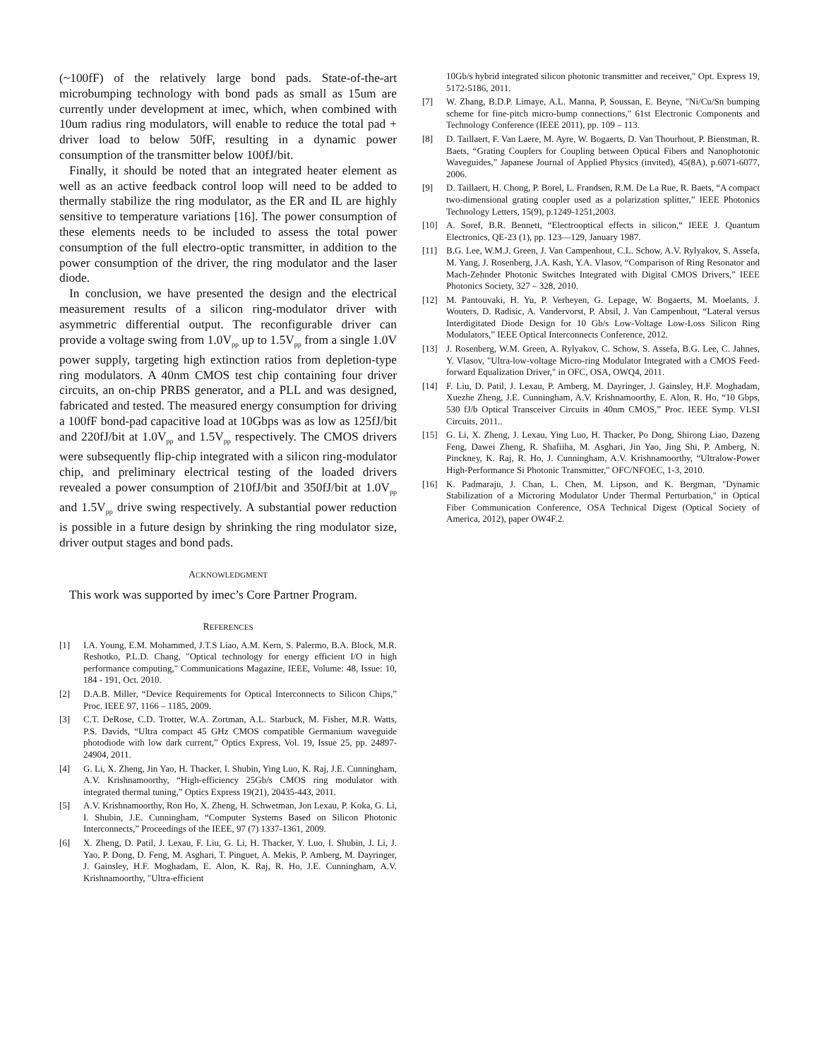(~100fF) of the relatively large bond pads. State-of-the-art microbumping technology with bond pads as small as 15um are currently under development at imec, which, when combined with 10um radius ring modulators, will enable to reduce the total pad + driver load to below 50fF, resulting in a dynamic power consumption of the transmitter below 100fJ/bit.
Finally, it should be noted that an integrated heater element as well as an active feedback control loop will need to be added to thermally stabilize the ring modulator, as the ER and IL are highly sensitive to temperature variations [16]. The power consumption of these elements needs to be included to assess the total power consumption of the full electro-optic transmitter, in addition to the power consumption of the driver, the ring modulator and the laser diode.
In conclusion, we have presented the design and the electrical measurement results of a silicon ring-modulator driver with asymmetric differential output. The reconfigurable driver can provide a voltage swing from 1.0V<sub>pp</sub> up to 1.5V<sub>pp</sub> from a single 1.0V power supply, targeting high extinction ratios from depletion-type ring modulators. A 40nm CMOS test chip containing four driver circuits, an on-chip PRBS generator, and a PLL and was designed, fabricated and tested. The measured energy consumption for driving a 100fF bond-pad capacitive load at 10Gbps was as low as 125fJ/bit and 220fJ/bit at 1.0V<sub>pp</sub> and 1.5V<sub>pp</sub> respectively. The CMOS drivers were subsequently flip-chip integrated with a silicon ring-modulator chip, and preliminary electrical testing of the loaded drivers revealed a power consumption of 210fJ/bit and 350fJ/bit at 1.0V<sub>pp</sub> and 1.5V<sub>pp</sub> drive swing respectively. A substantial power reduction is possible in a future design by shrinking the ring modulator size, driver output stages and bond pads.
ACKNOWLEDGMENT
This work was supported by imec’s Core Partner Program.
REFERENCES
[1] I.A. Young, E.M. Mohammed, J.T.S Liao, A.M. Kern, S. Palermo, B.A. Block, M.R. Reshotko, P.L.D. Chang, "Optical technology for energy efficient I/O in high performance computing," Communications Magazine, IEEE, Volume: 48, Issue: 10, 184 - 191, Oct. 2010.
[2] D.A.B. Miller, “Device Requirements for Optical Interconnects to Silicon Chips,” Proc. IEEE 97, 1166 – 1185, 2009.
[3] C.T. DeRose, C.D. Trotter, W.A. Zortman, A.L. Starbuck, M. Fisher, M.R. Watts, P.S. Davids, “Ultra compact 45 GHz CMOS compatible Germanium waveguide photodiode with low dark current,” Optics Express, Vol. 19, Issue 25, pp. 24897-24904, 2011.
[4] G. Li, X. Zheng, Jin Yao, H. Thacker, I. Shubin, Ying Luo, K. Raj, J.E. Cunningham, A.V. Krishnamoorthy, “High-efficiency 25Gb/s CMOS ring modulator with integrated thermal tuning,” Optics Express 19(21), 20435-443, 2011.
[5] A.V. Krishnamoorthy, Ron Ho, X. Zheng, H. Schwetman, Jon Lexau, P. Koka, G. Li, I. Shubin, J.E. Cunningham, “Computer Systems Based on Silicon Photonic Interconnects,” Proceedings of the IEEE, 97 (7) 1337-1361, 2009.
[6] X. Zheng, D. Patil, J. Lexau, F. Liu, G. Li, H. Thacker, Y. Luo, I. Shubin, J. Li, J. Yao, P. Dong, D. Feng, M. Asghari, T. Pinguet, A. Mekis, P. Amberg, M. Dayringer, J. Gainsley, H.F. Moghadam, E. Alon, K. Raj, R. Ho, J.E. Cunningham, A.V. Krishnamoorthy, "Ultra-efficient
10Gb/s hybrid integrated silicon photonic transmitter and receiver," Opt. Express 19, 5172-5186, 2011.
[7] W. Zhang, B.D.P. Limaye, A.L. Manna, P, Soussan, E. Beyne, "Ni/Cu/Sn bumping scheme for fine-pitch micro-bump connections," 61st Electronic Components and Technology Conference (IEEE 2011), pp. 109 – 113.
[8] D. Taillaert, F. Van Laere, M. Ayre, W. Bogaerts, D. Van Thourhout, P. Bienstman, R. Baets, “Grating Couplers for Coupling between Optical Fibers and Nanophotonic Waveguides,” Japanese Journal of Applied Physics (invited), 45(8A), p.6071-6077, 2006.
[9] D. Taillaert, H. Chong, P. Borel, L. Frandsen, R.M. De La Rue, R. Baets, “A compact two-dimensional grating coupler used as a polarization splitter,” IEEE Photonics Technology Letters, 15(9), p.1249-1251,2003.
[10] A. Soref, B.R. Bennett, “Electrooptical effects in silicon,“ IEEE J. Quantum Electronics, QE-23 (1), pp. 123—129, January 1987.
[11] B.G. Lee, W.M.J. Green, J. Van Campenhout, C.L. Schow, A.V. Rylyakov, S. Assefa, M. Yang, J. Rosenberg, J.A. Kash, Y.A. Vlasov, “Comparison of Ring Resonator and Mach-Zehnder Photonic Switches Integrated with Digital CMOS Drivers,” IEEE Photonics Society, 327 – 328, 2010.
[12] M. Pantouvaki, H. Yu, P. Verheyen, G. Lepage, W. Bogaerts, M. Moelants, J. Wouters, D. Radisic, A. Vandervorst, P. Absil, J. Van Campenhout, “Lateral versus Interdigitated Diode Design for 10 Gb/s Low-Voltage Low-Loss Silicon Ring Modulators,” IEEE Optical Interconnects Conference, 2012.
[13] J. Rosenberg, W.M. Green, A. Rylyakov, C. Schow, S. Assefa, B.G. Lee, C. Jahnes, Y. Vlasov, "Ultra-low-voltage Micro-ring Modulator Integrated with a CMOS Feed-forward Equalization Driver," in OFC, OSA, OWQ4, 2011.
[14] F. Liu, D. Patil, J. Lexau, P. Amberg, M. Dayringer, J. Gainsley, H.F. Moghadam, Xuezhe Zheng, J.E. Cunningham, A.V. Krishnamoorthy, E. Alon, R. Ho, “10 Gbps, 530 fJ/b Optical Transceiver Circuits in 40nm CMOS,” Proc. IEEE Symp. VLSI Circuits, 2011..
[15] G. Li, X. Zheng, J. Lexau, Ying Luo, H. Thacker, Po Dong, Shirong Liao, Dazeng Feng, Dawei Zheng, R. Shafiiha, M. Asghari, Jin Yao, Jing Shi, P. Amberg, N. Pinckney, K. Raj, R. Ho, J. Cunningham, A.V. Krishnamoorthy, “Ultralow-Power High-Performance Si Photonic Transmitter," OFC/NFOEC, 1-3, 2010.
[16] K. Padmaraju, J. Chan, L. Chen, M. Lipson, and K. Bergman, "Dynamic Stabilization of a Microring Modulator Under Thermal Perturbation," in Optical Fiber Communication Conference, OSA Technical Digest (Optical Society of America, 2012), paper OW4F.2.